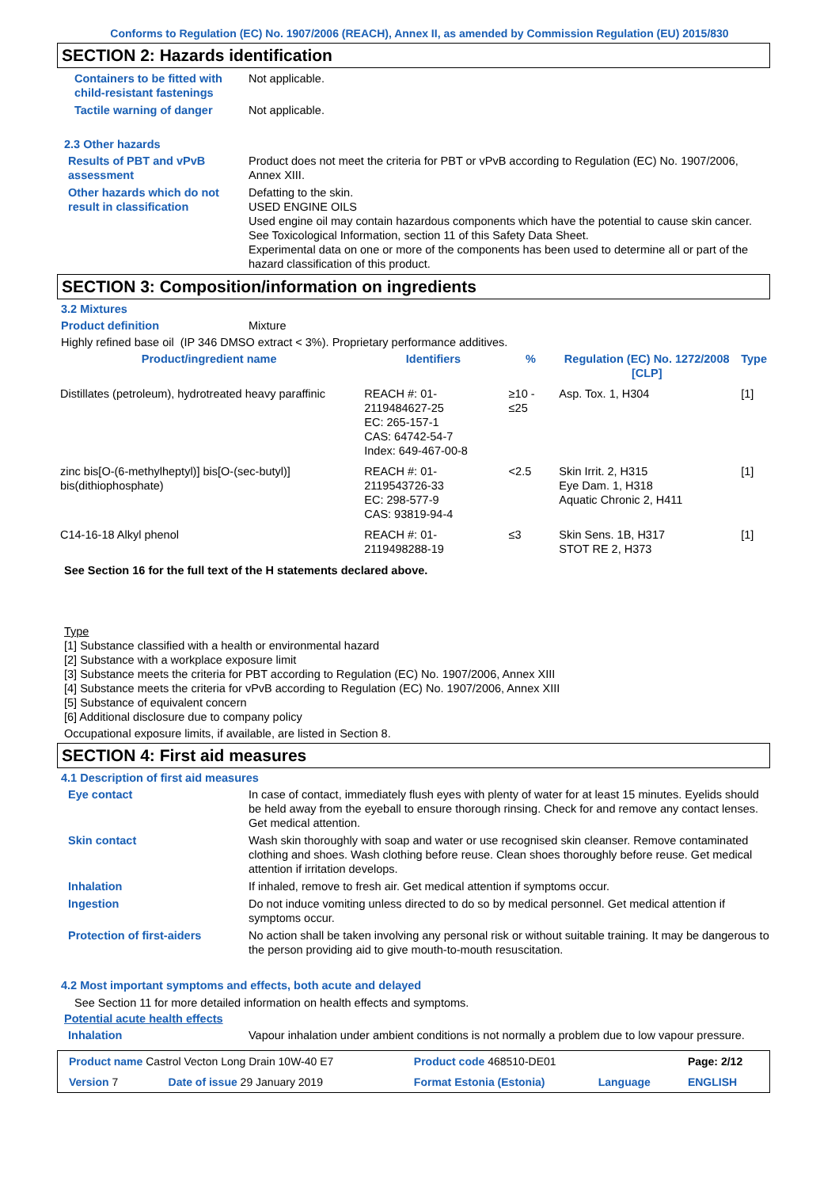Conforms to Regulation (EC) No. 1907/2006 (REACH), Annex II, as amended by Commission Regulation (EU) 2015/830
SECTION 2: Hazards identification
Containers to be fitted with child-resistant fastenings
Not applicable.
Tactile warning of danger Not applicable.
2.3 Other hazards
Results of PBT and vPvB assessment
Product does not meet the criteria for PBT or vPvB according to Regulation (EC) No. 1907/2006, Annex XIII.
Other hazards which do not result in classification
Defatting to the skin.
USED ENGINE OILS
Used engine oil may contain hazardous components which have the potential to cause skin cancer.
See Toxicological Information, section 11 of this Safety Data Sheet.
Experimental data on one or more of the components has been used to determine all or part of the hazard classification of this product.
SECTION 3: Composition/information on ingredients
3.2 Mixtures
Product definition Mixture
Highly refined base oil (IP 346 DMSO extract < 3%). Proprietary performance additives.
| Product/ingredient name | Identifiers | % | Regulation (EC) No. 1272/2008 [CLP] | Type |
| --- | --- | --- | --- | --- |
| Distillates (petroleum), hydrotreated heavy paraffinic | REACH #: 01-2119484627-25 EC: 265-157-1 CAS: 64742-54-7 Index: 649-467-00-8 | ≥10 - ≤25 | Asp. Tox. 1, H304 | [1] |
| zinc bis[O-(6-methylheptyl)] bis[O-(sec-butyl)] bis(dithiophosphate) | REACH #: 01-2119543726-33 EC: 298-577-9 CAS: 93819-94-4 | <2.5 | Skin Irrit. 2, H315 Eye Dam. 1, H318 Aquatic Chronic 2, H411 | [1] |
| C14-16-18 Alkyl phenol | REACH #: 01-2119498288-19 | ≤3 | Skin Sens. 1B, H317 STOT RE 2, H373 | [1] |
See Section 16 for the full text of the H statements declared above.
Type
[1] Substance classified with a health or environmental hazard
[2] Substance with a workplace exposure limit
[3] Substance meets the criteria for PBT according to Regulation (EC) No. 1907/2006, Annex XIII
[4] Substance meets the criteria for vPvB according to Regulation (EC) No. 1907/2006, Annex XIII
[5] Substance of equivalent concern
[6] Additional disclosure due to company policy
Occupational exposure limits, if available, are listed in Section 8.
SECTION 4: First aid measures
4.1 Description of first aid measures
Eye contact In case of contact, immediately flush eyes with plenty of water for at least 15 minutes. Eyelids should be held away from the eyeball to ensure thorough rinsing. Check for and remove any contact lenses. Get medical attention.
Skin contact Wash skin thoroughly with soap and water or use recognised skin cleanser. Remove contaminated clothing and shoes. Wash clothing before reuse. Clean shoes thoroughly before reuse. Get medical attention if irritation develops.
Inhalation If inhaled, remove to fresh air. Get medical attention if symptoms occur.
Ingestion Do not induce vomiting unless directed to do so by medical personnel. Get medical attention if symptoms occur.
Protection of first-aiders No action shall be taken involving any personal risk or without suitable training. It may be dangerous to the person providing aid to give mouth-to-mouth resuscitation.
4.2 Most important symptoms and effects, both acute and delayed
See Section 11 for more detailed information on health effects and symptoms.
Potential acute health effects
Inhalation Vapour inhalation under ambient conditions is not normally a problem due to low vapour pressure.
| Product name Castrol Vecton Long Drain 10W-40 E7 | | Product code 468510-DE01 | | Page: 2/12 |
| Version 7 | Date of issue 29 January 2019 | Format Estonia (Estonia) | Language | ENGLISH |